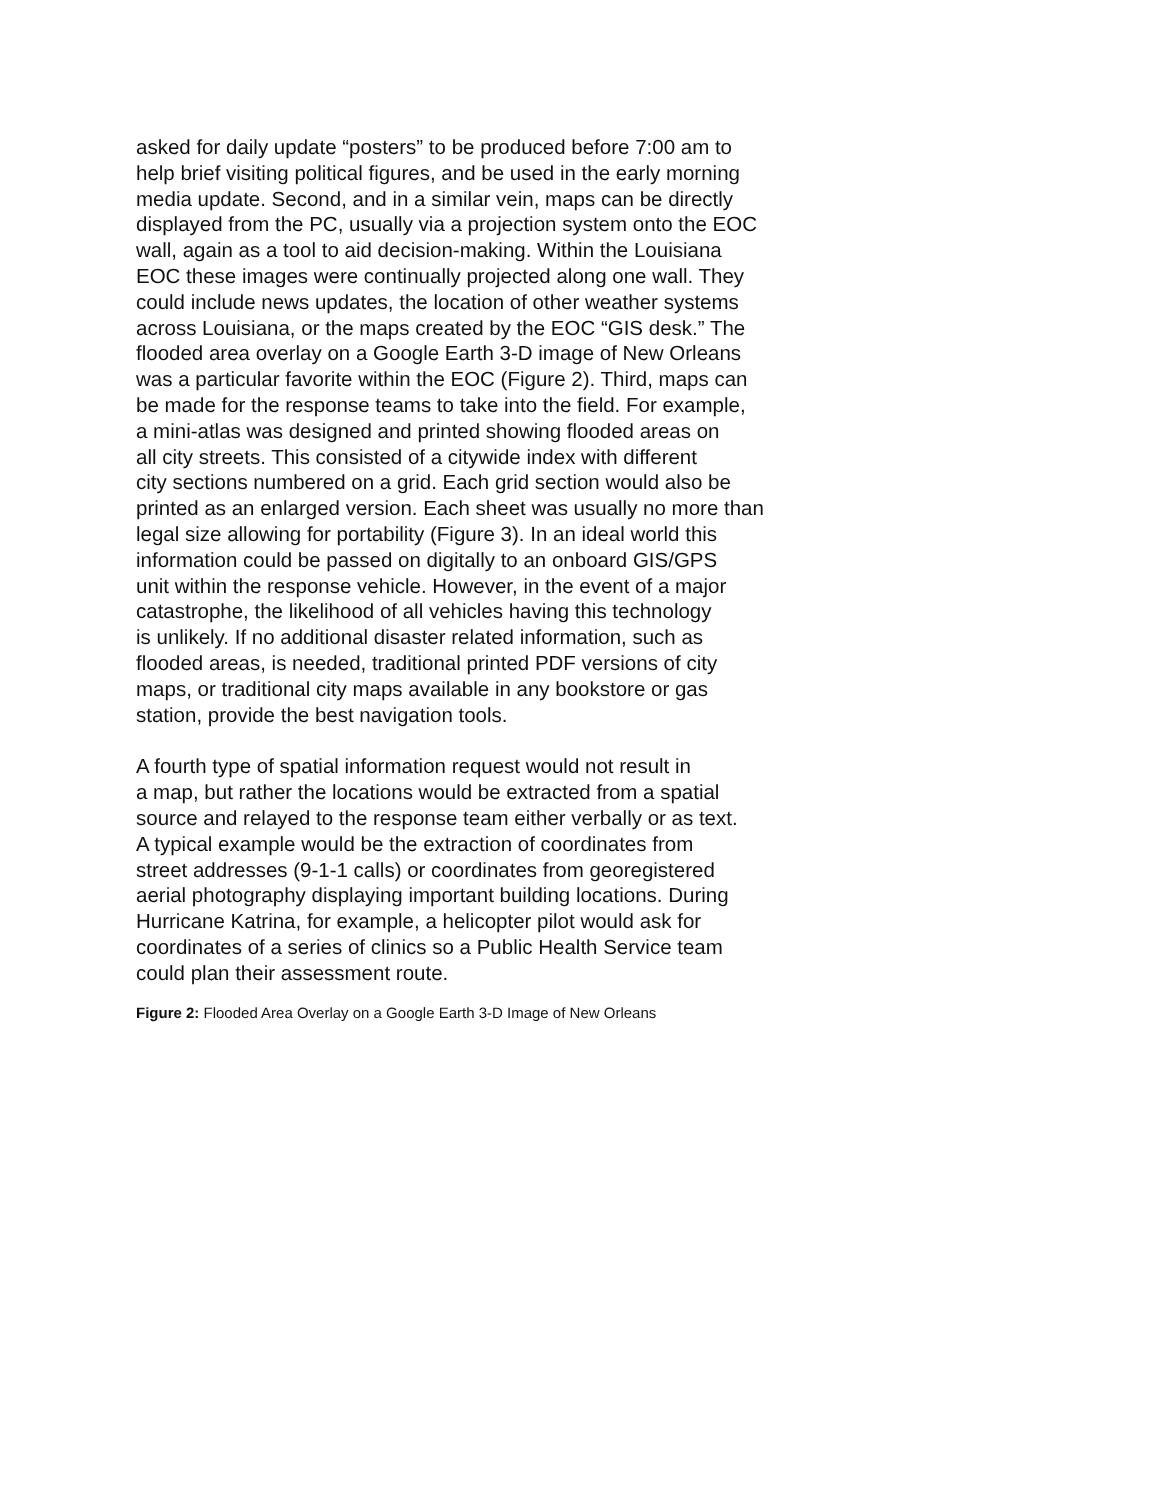asked for daily update “posters” to be produced before 7:00 am to
help brief visiting political figures, and be used in the early morning
media update. Second, and in a similar vein, maps can be directly
displayed from the PC, usually via a projection system onto the EOC
wall, again as a tool to aid decision-making. Within the Louisiana
EOC these images were continually projected along one wall. They
could include news updates, the location of other weather systems
across Louisiana, or the maps created by the EOC “GIS desk.” The
flooded area overlay on a Google Earth 3-D image of New Orleans
was a particular favorite within the EOC (Figure 2). Third, maps can
be made for the response teams to take into the field. For example,
a mini-atlas was designed and printed showing flooded areas on
all city streets. This consisted of a citywide index with different
city sections numbered on a grid. Each grid section would also be
printed as an enlarged version. Each sheet was usually no more than
legal size allowing for portability (Figure 3). In an ideal world this
information could be passed on digitally to an onboard GIS/GPS
unit within the response vehicle. However, in the event of a major
catastrophe, the likelihood of all vehicles having this technology
is unlikely. If no additional disaster related information, such as
flooded areas, is needed, traditional printed PDF versions of city
maps, or traditional city maps available in any bookstore or gas
station, provide the best navigation tools.
A fourth type of spatial information request would not result in
a map, but rather the locations would be extracted from a spatial
source and relayed to the response team either verbally or as text.
A typical example would be the extraction of coordinates from
street addresses (9-1-1 calls) or coordinates from georegistered
aerial photography displaying important building locations. During
Hurricane Katrina, for example, a helicopter pilot would ask for
coordinates of a series of clinics so a Public Health Service team
could plan their assessment route.
Figure 2: Flooded Area Overlay on a Google Earth 3-D Image of New Orleans